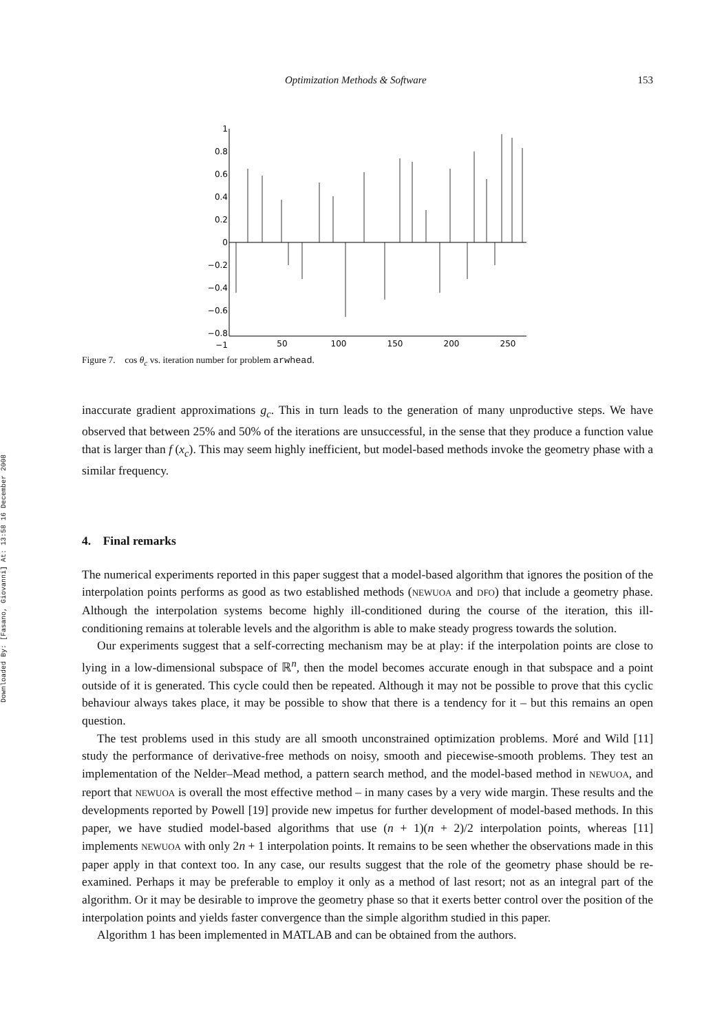Downloaded By: [Fasano, Giovanni] At: 13:58 16 December 2008
Optimization Methods & Software 153
1
0.8
0.6
0.4
0.2
0
−0.2
−0.4
−0.6
−0.8
−1
50
100
150
200
250
Figure 7. cos θ<sub>c</sub> vs. iteration number for problem arwhead.
inaccurate gradient approximations g<sub>c</sub>. This in turn leads to the generation of many unproductive steps. We have observed that between 25% and 50% of the iterations are unsuccessful, in the sense that they produce a function value that is larger than f (x<sub>c</sub>). This may seem highly inefficient, but model-based methods invoke the geometry phase with a similar frequency.
4. Final remarks
The numerical experiments reported in this paper suggest that a model-based algorithm that ignores the position of the interpolation points performs as good as two established methods (NEWUOA and DFO) that include a geometry phase. Although the interpolation systems become highly ill-conditioned during the course of the iteration, this ill-conditioning remains at tolerable levels and the algorithm is able to make steady progress towards the solution.
Our experiments suggest that a self-correcting mechanism may be at play: if the interpolation points are close to lying in a low-dimensional subspace of ℝ<sup>n</sup>, then the model becomes accurate enough in that subspace and a point outside of it is generated. This cycle could then be repeated. Although it may not be possible to prove that this cyclic behaviour always takes place, it may be possible to show that there is a tendency for it – but this remains an open question.
The test problems used in this study are all smooth unconstrained optimization problems. Moré and Wild [11] study the performance of derivative-free methods on noisy, smooth and piecewise-smooth problems. They test an implementation of the Nelder–Mead method, a pattern search method, and the model-based method in NEWUOA, and report that NEWUOA is overall the most effective method – in many cases by a very wide margin. These results and the developments reported by Powell [19] provide new impetus for further development of model-based methods. In this paper, we have studied model-based algorithms that use (n + 1)(n + 2)/2 interpolation points, whereas [11] implements NEWUOA with only 2n + 1 interpolation points. It remains to be seen whether the observations made in this paper apply in that context too. In any case, our results suggest that the role of the geometry phase should be re-examined. Perhaps it may be preferable to employ it only as a method of last resort; not as an integral part of the algorithm. Or it may be desirable to improve the geometry phase so that it exerts better control over the position of the interpolation points and yields faster convergence than the simple algorithm studied in this paper.
Algorithm 1 has been implemented in MATLAB and can be obtained from the authors.